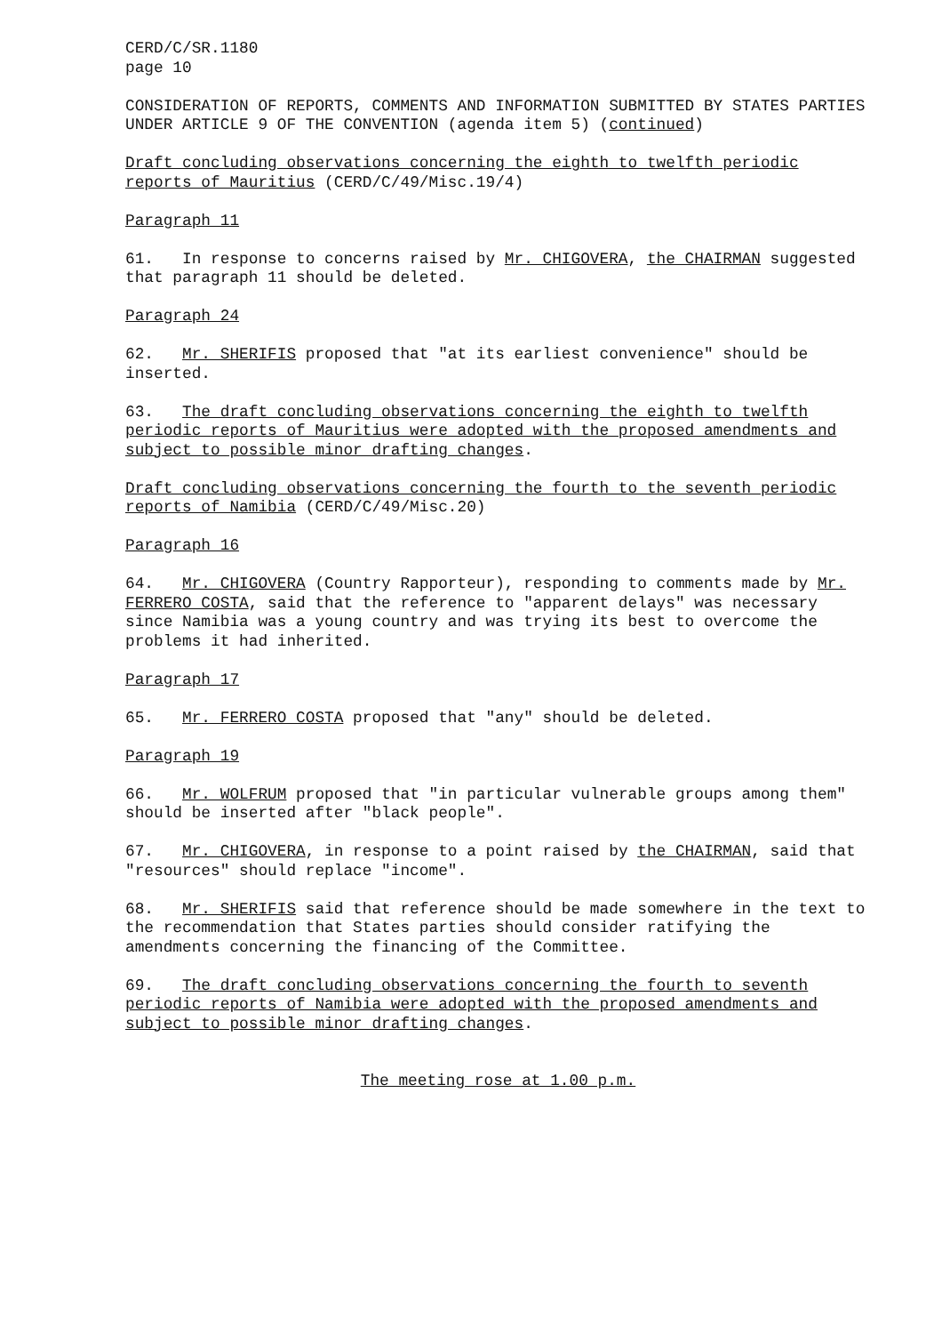CERD/C/SR.1180
page 10
CONSIDERATION OF REPORTS, COMMENTS AND INFORMATION SUBMITTED BY STATES PARTIES UNDER ARTICLE 9 OF THE CONVENTION (agenda item 5) (continued)
Draft concluding observations concerning the eighth to twelfth periodic reports of Mauritius (CERD/C/49/Misc.19/4)
Paragraph 11
61. In response to concerns raised by Mr. CHIGOVERA, the CHAIRMAN suggested that paragraph 11 should be deleted.
Paragraph 24
62. Mr. SHERIFIS proposed that "at its earliest convenience" should be inserted.
63. The draft concluding observations concerning the eighth to twelfth periodic reports of Mauritius were adopted with the proposed amendments and subject to possible minor drafting changes.
Draft concluding observations concerning the fourth to the seventh periodic reports of Namibia (CERD/C/49/Misc.20)
Paragraph 16
64. Mr. CHIGOVERA (Country Rapporteur), responding to comments made by Mr. FERRERO COSTA, said that the reference to "apparent delays" was necessary since Namibia was a young country and was trying its best to overcome the problems it had inherited.
Paragraph 17
65. Mr. FERRERO COSTA proposed that "any" should be deleted.
Paragraph 19
66. Mr. WOLFRUM proposed that "in particular vulnerable groups among them" should be inserted after "black people".
67. Mr. CHIGOVERA, in response to a point raised by the CHAIRMAN, said that "resources" should replace "income".
68. Mr. SHERIFIS said that reference should be made somewhere in the text to the recommendation that States parties should consider ratifying the amendments concerning the financing of the Committee.
69. The draft concluding observations concerning the fourth to seventh periodic reports of Namibia were adopted with the proposed amendments and subject to possible minor drafting changes.
The meeting rose at 1.00 p.m.